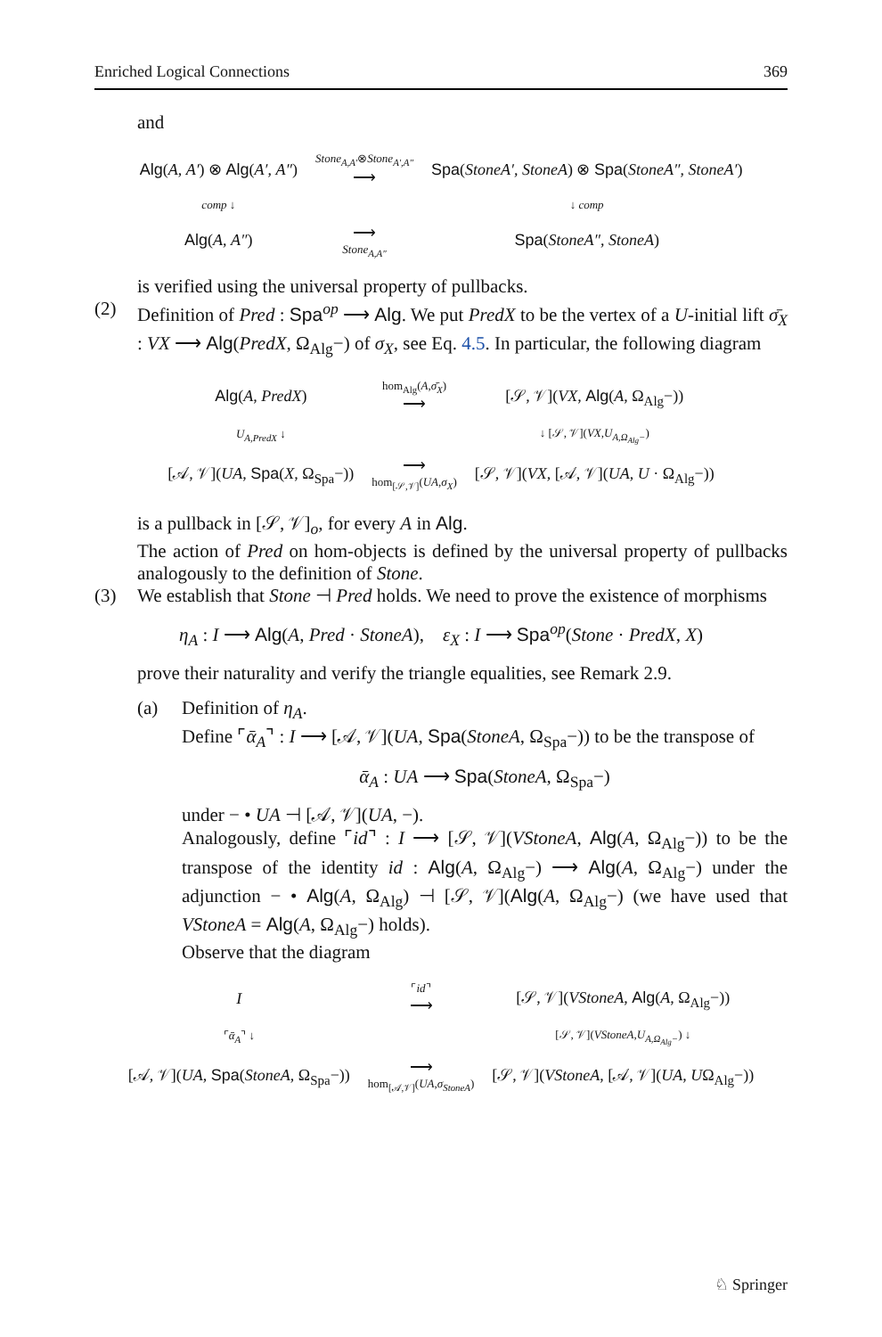Enriched Logical Connections 369
and
| Alg ( A , A′ ) ⊗ Alg ( A′ , A″ ) | Stone<sub>A,A′</sub> ⊗ Stone<sub>A′,A″</sub> ⟶ | Spa ( StoneA′ , StoneA ) ⊗ Spa ( StoneA″ , StoneA′ ) |
| comp ↓ | | ↓ comp |
| Alg ( A , A″ ) | ⟶ Stone<sub>A,A″</sub> | Spa ( StoneA″ , StoneA ) |
is verified using the universal property of pullbacks.
(2)
Definition of Pred : Spa<sup>op</sup> ⟶ Alg. We put PredX to be the vertex of a U-initial lift σ̄<sub>X</sub> : VX ⟶ Alg(PredX, Ω<sub>Alg</sub>−) of σ<sub>X</sub>, see Eq. 4.5. In particular, the following diagram
| Alg ( A , PredX ) | hom<sub>Alg</sub>( A , σ̄<sub>X</sub> ) ⟶ | [𝒮, 𝒱]( VX , Alg ( A , Ω<sub>Alg</sub>−)) |
| U<sub>A,PredX</sub> ↓ | | ↓ [𝒮, 𝒱]( VX , U<sub>A,Ω<sub>Alg</sub>−</sub> ) |
| [𝒜, 𝒱]( UA , Spa ( X , Ω<sub>Spa</sub>−)) | ⟶ hom<sub>[𝒮,𝒱]</sub>( UA , σ<sub>X</sub> ) | [𝒮, 𝒱]( VX , [𝒜, 𝒱]( UA , U · Ω<sub>Alg</sub>−)) |
is a pullback in [𝒮, 𝒱]<sub>o</sub>, for every A in Alg.
The action of Pred on hom-objects is defined by the universal property of pullbacks analogously to the definition of Stone.
(3)
We establish that Stone ⊣ Pred holds. We need to prove the existence of morphisms
η<sub>A</sub> : I ⟶ Alg(A, Pred · StoneA), ε<sub>X</sub> : I ⟶ Spa<sup>op</sup>(Stone · PredX, X)
prove their naturality and verify the triangle equalities, see Remark 2.9.
(a)
Definition of η<sub>A</sub>.
Define ⌜ᾱ<sub>A</sub>⌝ : I ⟶ [𝒜, 𝒱](UA, Spa(StoneA, Ω<sub>Spa</sub>−)) to be the transpose of
ᾱ<sub>A</sub> : UA ⟶ Spa(StoneA, Ω<sub>Spa</sub>−)
under − • UA ⊣ [𝒜, 𝒱](UA, −).
Analogously, define ⌜id⌝ : I ⟶ [𝒮, 𝒱](VStoneA, Alg(A, Ω<sub>Alg</sub>−)) to be the transpose of the identity id : Alg(A, Ω<sub>Alg</sub>−) ⟶ Alg(A, Ω<sub>Alg</sub>−) under the adjunction − • Alg(A, Ω<sub>Alg</sub>) ⊣ [𝒮, 𝒱](Alg(A, Ω<sub>Alg</sub>−) (we have used that VStoneA = Alg(A, Ω<sub>Alg</sub>−) holds).
Observe that the diagram
| I | ⌜ id ⌝ ⟶ | [𝒮, 𝒱]( VStoneA , Alg ( A , Ω<sub>Alg</sub>−)) |
| ⌜ ᾱ<sub>A</sub> ⌝ ↓ | | [𝒮, 𝒱]( VStoneA , U<sub>A,Ω<sub>Alg</sub>−</sub> ) ↓ |
| [𝒜, 𝒱]( UA , Spa ( StoneA , Ω<sub>Spa</sub>−)) | ⟶ hom<sub>[𝒜,𝒱]</sub>( UA , σ<sub>StoneA</sub> ) | [𝒮, 𝒱]( VStoneA , [𝒜, 𝒱]( UA , U Ω<sub>Alg</sub>−)) |
♘ Springer